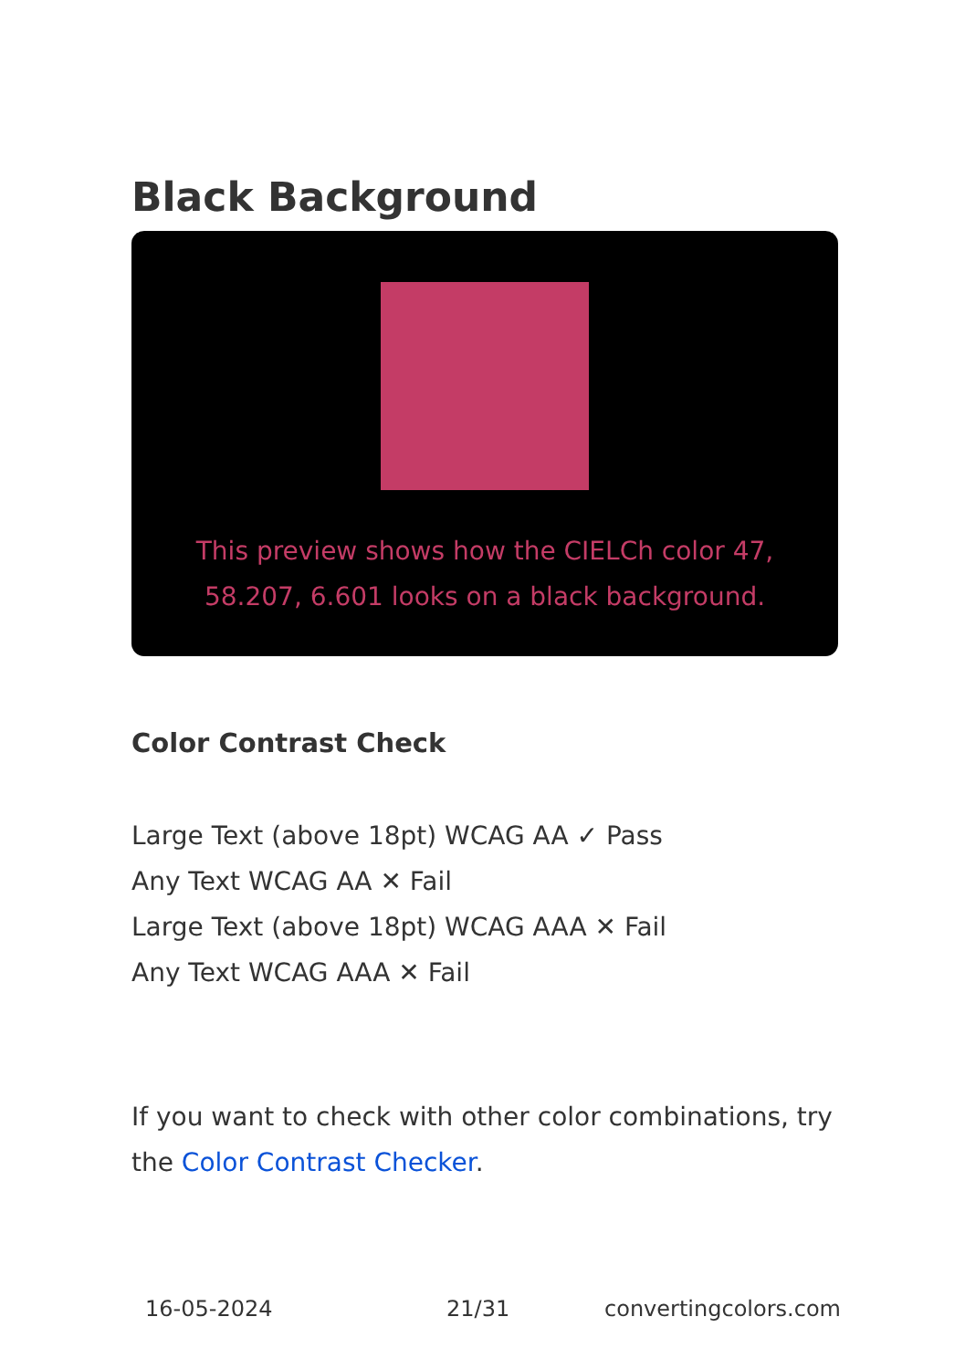Black Background
This preview shows how the CIELCh color 47, 58.207, 6.601 looks on a black background.
Color Contrast Check
Large Text (above 18pt) WCAG AA ✓ Pass
Any Text WCAG AA ✕ Fail
Large Text (above 18pt) WCAG AAA ✕ Fail
Any Text WCAG AAA ✕ Fail
If you want to check with other color combinations, try the Color Contrast Checker.
16-05-2024 21/31 convertingcolors.com